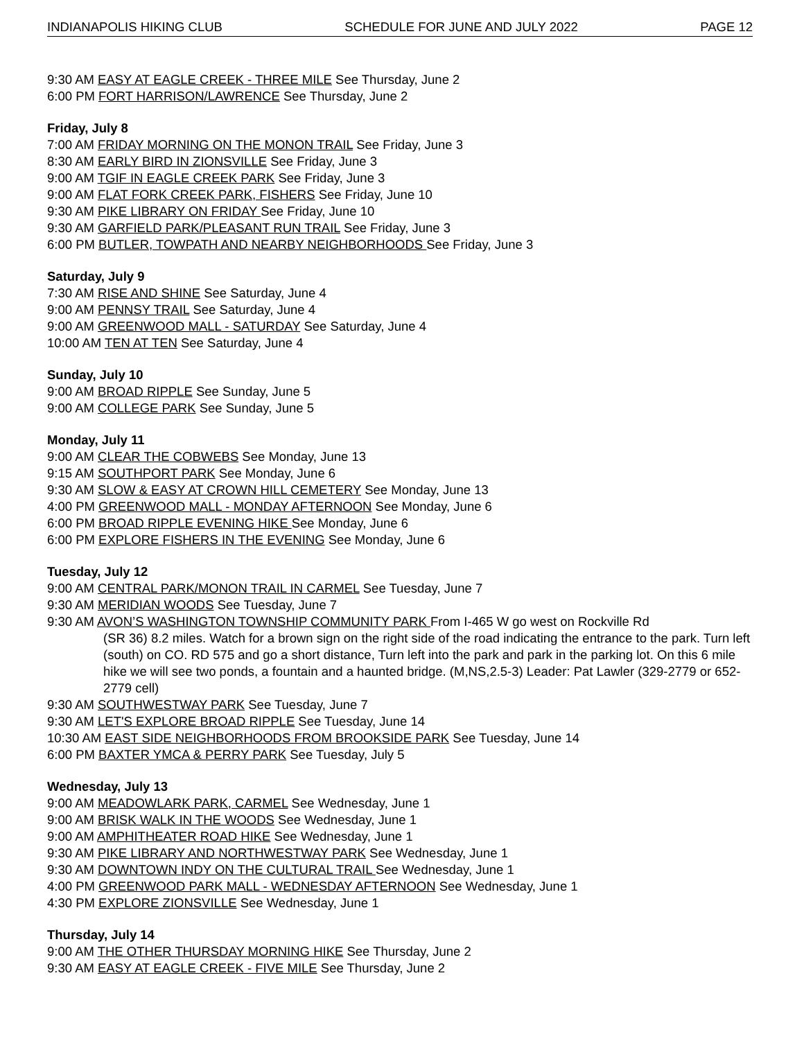INDIANAPOLIS HIKING CLUB SCHEDULE FOR JUNE AND JULY 2022 PAGE 12
9:30 AM EASY AT EAGLE CREEK - THREE MILE See Thursday, June 2
6:00 PM FORT HARRISON/LAWRENCE See Thursday, June 2
Friday, July 8
7:00 AM FRIDAY MORNING ON THE MONON TRAIL See Friday, June 3
8:30 AM EARLY BIRD IN ZIONSVILLE See Friday, June 3
9:00 AM TGIF IN EAGLE CREEK PARK See Friday, June 3
9:00 AM FLAT FORK CREEK PARK, FISHERS See Friday, June 10
9:30 AM PIKE LIBRARY ON FRIDAY See Friday, June 10
9:30 AM GARFIELD PARK/PLEASANT RUN TRAIL See Friday, June 3
6:00 PM BUTLER, TOWPATH AND NEARBY NEIGHBORHOODS See Friday, June 3
Saturday, July 9
7:30 AM RISE AND SHINE See Saturday, June 4
9:00 AM PENNSY TRAIL See Saturday, June 4
9:00 AM GREENWOOD MALL - SATURDAY See Saturday, June 4
10:00 AM TEN AT TEN See Saturday, June 4
Sunday, July 10
9:00 AM BROAD RIPPLE See Sunday, June 5
9:00 AM COLLEGE PARK See Sunday, June 5
Monday, July 11
9:00 AM CLEAR THE COBWEBS See Monday, June 13
9:15 AM SOUTHPORT PARK See Monday, June 6
9:30 AM SLOW & EASY AT CROWN HILL CEMETERY See Monday, June 13
4:00 PM GREENWOOD MALL - MONDAY AFTERNOON See Monday, June 6
6:00 PM BROAD RIPPLE EVENING HIKE See Monday, June 6
6:00 PM EXPLORE FISHERS IN THE EVENING See Monday, June 6
Tuesday, July 12
9:00 AM CENTRAL PARK/MONON TRAIL IN CARMEL See Tuesday, June 7
9:30 AM MERIDIAN WOODS See Tuesday, June 7
9:30 AM AVON’S WASHINGTON TOWNSHIP COMMUNITY PARK From I-465 W go west on Rockville Rd
(SR 36) 8.2 miles. Watch for a brown sign on the right side of the road indicating the entrance to the park. Turn left (south) on CO. RD 575 and go a short distance, Turn left into the park and park in the parking lot. On this 6 mile hike we will see two ponds, a fountain and a haunted bridge. (M,NS,2.5-3) Leader: Pat Lawler (329-2779 or 652-2779 cell)
9:30 AM SOUTHWESTWAY PARK See Tuesday, June 7
9:30 AM LET'S EXPLORE BROAD RIPPLE See Tuesday, June 14
10:30 AM EAST SIDE NEIGHBORHOODS FROM BROOKSIDE PARK See Tuesday, June 14
6:00 PM BAXTER YMCA & PERRY PARK See Tuesday, July 5
Wednesday, July 13
9:00 AM MEADOWLARK PARK, CARMEL See Wednesday, June 1
9:00 AM BRISK WALK IN THE WOODS See Wednesday, June 1
9:00 AM AMPHITHEATER ROAD HIKE See Wednesday, June 1
9:30 AM PIKE LIBRARY AND NORTHWESTWAY PARK See Wednesday, June 1
9:30 AM DOWNTOWN INDY ON THE CULTURAL TRAIL See Wednesday, June 1
4:00 PM GREENWOOD PARK MALL - WEDNESDAY AFTERNOON See Wednesday, June 1
4:30 PM EXPLORE ZIONSVILLE See Wednesday, June 1
Thursday, July 14
9:00 AM THE OTHER THURSDAY MORNING HIKE See Thursday, June 2
9:30 AM EASY AT EAGLE CREEK - FIVE MILE See Thursday, June 2